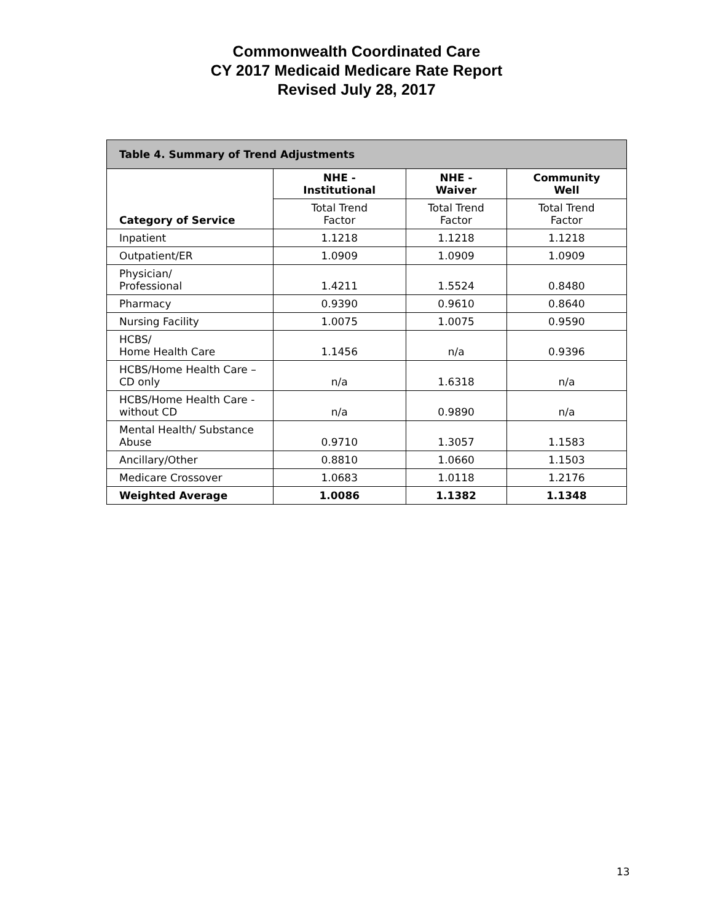Commonwealth Coordinated Care
CY 2017 Medicaid Medicare Rate Report
Revised July 28, 2017
| Table 4. Summary of Trend Adjustments | | | |
| --- | --- | --- | --- |
| Category of Service | NHE - Institutional | NHE - Waiver | Community Well |
| | Total Trend Factor | Total Trend Factor | Total Trend Factor |
| Inpatient | 1.1218 | 1.1218 | 1.1218 |
| Outpatient/ER | 1.0909 | 1.0909 | 1.0909 |
| Physician/ Professional | 1.4211 | 1.5524 | 0.8480 |
| Pharmacy | 0.9390 | 0.9610 | 0.8640 |
| Nursing Facility | 1.0075 | 1.0075 | 0.9590 |
| HCBS/ Home Health Care | 1.1456 | n/a | 0.9396 |
| HCBS/Home Health Care – CD only | n/a | 1.6318 | n/a |
| HCBS/Home Health Care - without CD | n/a | 0.9890 | n/a |
| Mental Health/ Substance Abuse | 0.9710 | 1.3057 | 1.1583 |
| Ancillary/Other | 0.8810 | 1.0660 | 1.1503 |
| Medicare Crossover | 1.0683 | 1.0118 | 1.2176 |
| Weighted Average | 1.0086 | 1.1382 | 1.1348 |
13